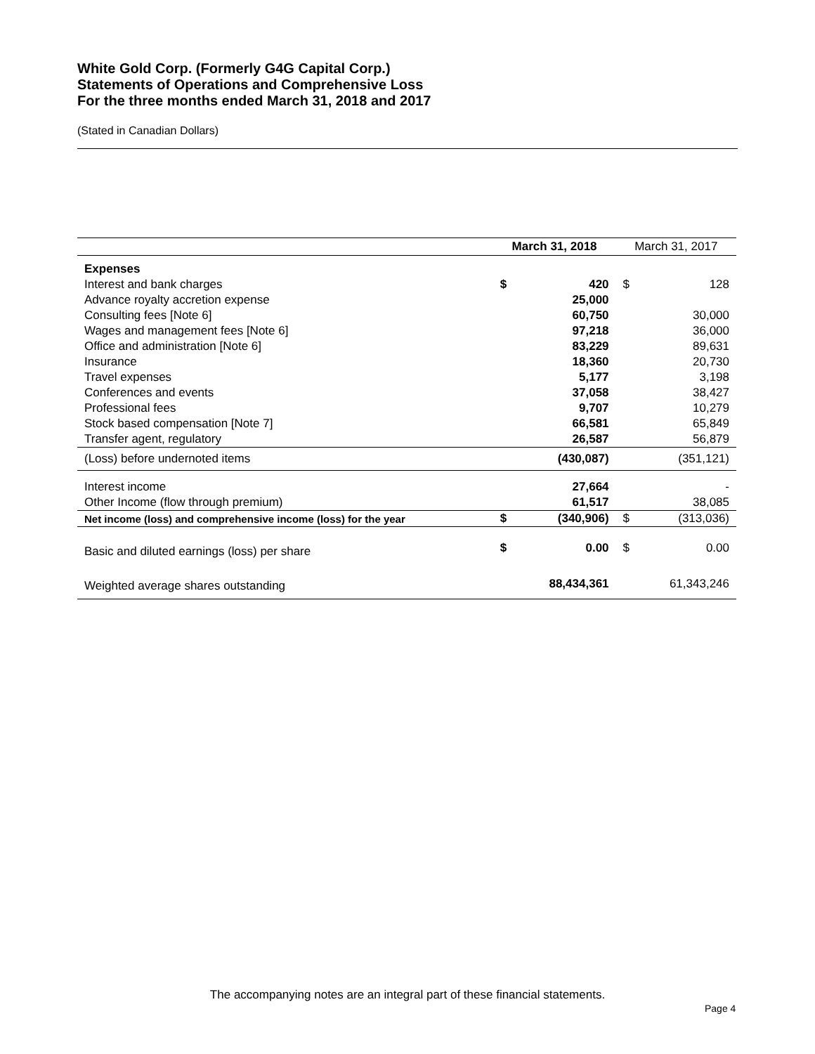White Gold Corp. (Formerly G4G Capital Corp.)
Statements of Operations and Comprehensive Loss
For the three months ended March 31, 2018 and 2017
(Stated in Canadian Dollars)
| | March 31, 2018 | | March 31, 2017 | |
| --- | --- | --- | --- | --- |
| Expenses | | | | |
| Interest and bank charges | $ | 420 | $ | 128 |
| Advance royalty accretion expense | | 25,000 | | |
| Consulting fees [Note 6] | | 60,750 | | 30,000 |
| Wages and management fees [Note 6] | | 97,218 | | 36,000 |
| Office and administration [Note 6] | | 83,229 | | 89,631 |
| Insurance | | 18,360 | | 20,730 |
| Travel expenses | | 5,177 | | 3,198 |
| Conferences and events | | 37,058 | | 38,427 |
| Professional fees | | 9,707 | | 10,279 |
| Stock based compensation [Note 7] | | 66,581 | | 65,849 |
| Transfer agent, regulatory | | 26,587 | | 56,879 |
| (Loss) before undernoted items | | (430,087) | | (351,121) |
| Interest income | | 27,664 | | - |
| Other Income (flow through premium) | | 61,517 | | 38,085 |
| Net income (loss) and comprehensive income (loss) for the year | $ | (340,906) | $ | (313,036) |
| Basic and diluted earnings (loss) per share | $ | 0.00 | $ | 0.00 |
| Weighted average shares outstanding | | 88,434,361 | | 61,343,246 |
The accompanying notes are an integral part of these financial statements.
Page 4